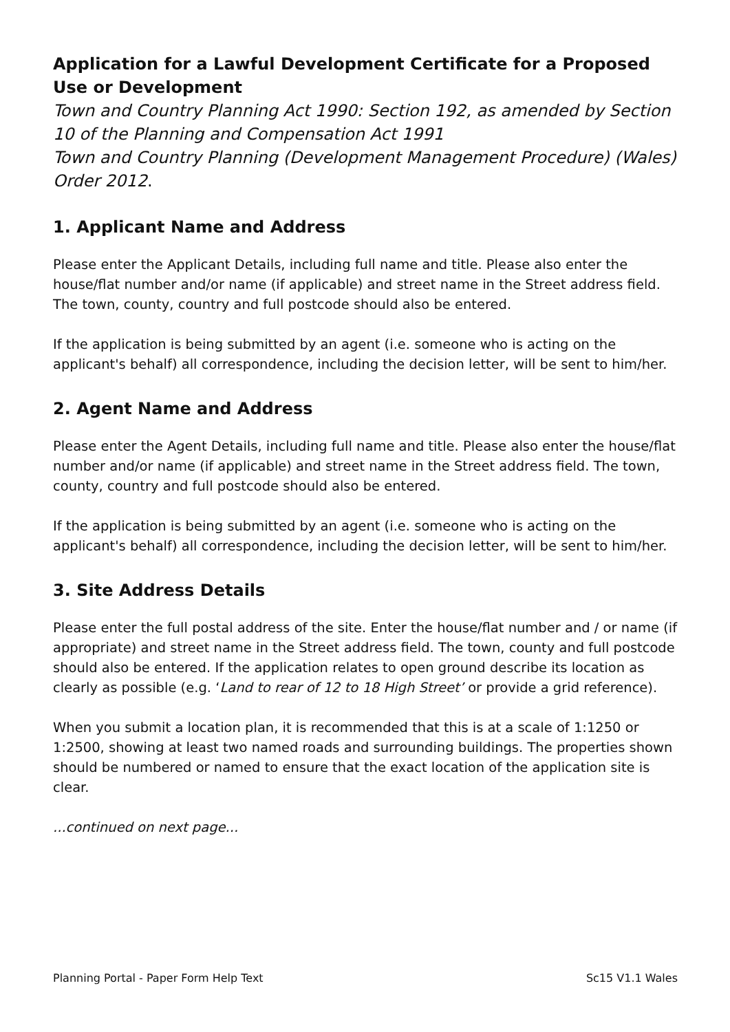Application for a Lawful Development Certificate for a Proposed Use or Development
Town and Country Planning Act 1990: Section 192, as amended by Section 10 of the Planning and Compensation Act 1991
Town and Country Planning (Development Management Procedure) (Wales) Order 2012.
1. Applicant Name and Address
Please enter the Applicant Details, including full name and title. Please also enter the house/flat number and/or name (if applicable) and street name in the Street address field. The town, county, country and full postcode should also be entered.
If the application is being submitted by an agent (i.e. someone who is acting on the applicant's behalf) all correspondence, including the decision letter, will be sent to him/her.
2. Agent Name and Address
Please enter the Agent Details, including full name and title. Please also enter the house/flat number and/or name (if applicable) and street name in the Street address field. The town, county, country and full postcode should also be entered.
If the application is being submitted by an agent (i.e. someone who is acting on the applicant's behalf) all correspondence, including the decision letter, will be sent to him/her.
3. Site Address Details
Please enter the full postal address of the site. Enter the house/flat number and / or name (if appropriate) and street name in the Street address field. The town, county and full postcode should also be entered. If the application relates to open ground describe its location as clearly as possible (e.g. ‘Land to rear of 12 to 18 High Street’ or provide a grid reference).
When you submit a location plan, it is recommended that this is at a scale of 1:1250 or 1:2500, showing at least two named roads and surrounding buildings. The properties shown should be numbered or named to ensure that the exact location of the application site is clear.
...continued on next page...
Planning Portal - Paper Form Help Text Sc15 V1.1 Wales